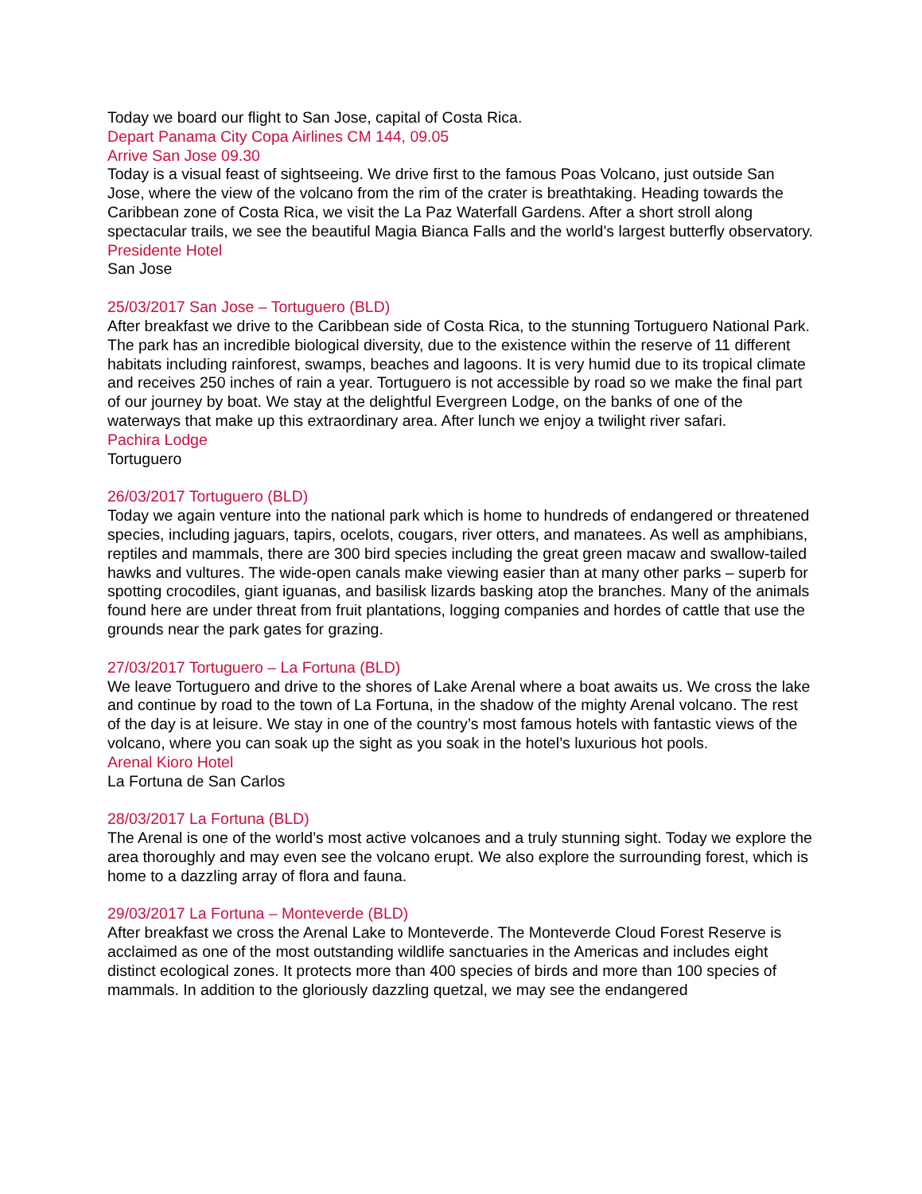Today we board our flight to San Jose, capital of Costa Rica.
Depart Panama City Copa Airlines CM 144, 09.05
Arrive San Jose 09.30
Today is a visual feast of sightseeing. We drive first to the famous Poas Volcano, just outside San Jose, where the view of the volcano from the rim of the crater is breathtaking. Heading towards the Caribbean zone of Costa Rica, we visit the La Paz Waterfall Gardens. After a short stroll along spectacular trails, we see the beautiful Magia Bianca Falls and the world’s largest butterfly observatory.
Presidente Hotel
San Jose
25/03/2017 San Jose – Tortuguero (BLD)
After breakfast we drive to the Caribbean side of Costa Rica, to the stunning Tortuguero National Park. The park has an incredible biological diversity, due to the existence within the reserve of 11 different habitats including rainforest, swamps, beaches and lagoons. It is very humid due to its tropical climate and receives 250 inches of rain a year. Tortuguero is not accessible by road so we make the final part of our journey by boat. We stay at the delightful Evergreen Lodge, on the banks of one of the waterways that make up this extraordinary area. After lunch we enjoy a twilight river safari.
Pachira Lodge
Tortuguero
26/03/2017 Tortuguero (BLD)
Today we again venture into the national park which is home to hundreds of endangered or threatened species, including jaguars, tapirs, ocelots, cougars, river otters, and manatees. As well as amphibians, reptiles and mammals, there are 300 bird species including the great green macaw and swallow-tailed hawks and vultures. The wide-open canals make viewing easier than at many other parks – superb for spotting crocodiles, giant iguanas, and basilisk lizards basking atop the branches. Many of the animals found here are under threat from fruit plantations, logging companies and hordes of cattle that use the grounds near the park gates for grazing.
27/03/2017 Tortuguero – La Fortuna (BLD)
We leave Tortuguero and drive to the shores of Lake Arenal where a boat awaits us. We cross the lake and continue by road to the town of La Fortuna, in the shadow of the mighty Arenal volcano. The rest of the day is at leisure. We stay in one of the country’s most famous hotels with fantastic views of the volcano, where you can soak up the sight as you soak in the hotel’s luxurious hot pools.
Arenal Kioro Hotel
La Fortuna de San Carlos
28/03/2017 La Fortuna (BLD)
The Arenal is one of the world’s most active volcanoes and a truly stunning sight. Today we explore the area thoroughly and may even see the volcano erupt. We also explore the surrounding forest, which is home to a dazzling array of flora and fauna.
29/03/2017 La Fortuna – Monteverde (BLD)
After breakfast we cross the Arenal Lake to Monteverde. The Monteverde Cloud Forest Reserve is acclaimed as one of the most outstanding wildlife sanctuaries in the Americas and includes eight distinct ecological zones. It protects more than 400 species of birds and more than 100 species of mammals. In addition to the gloriously dazzling quetzal, we may see the endangered